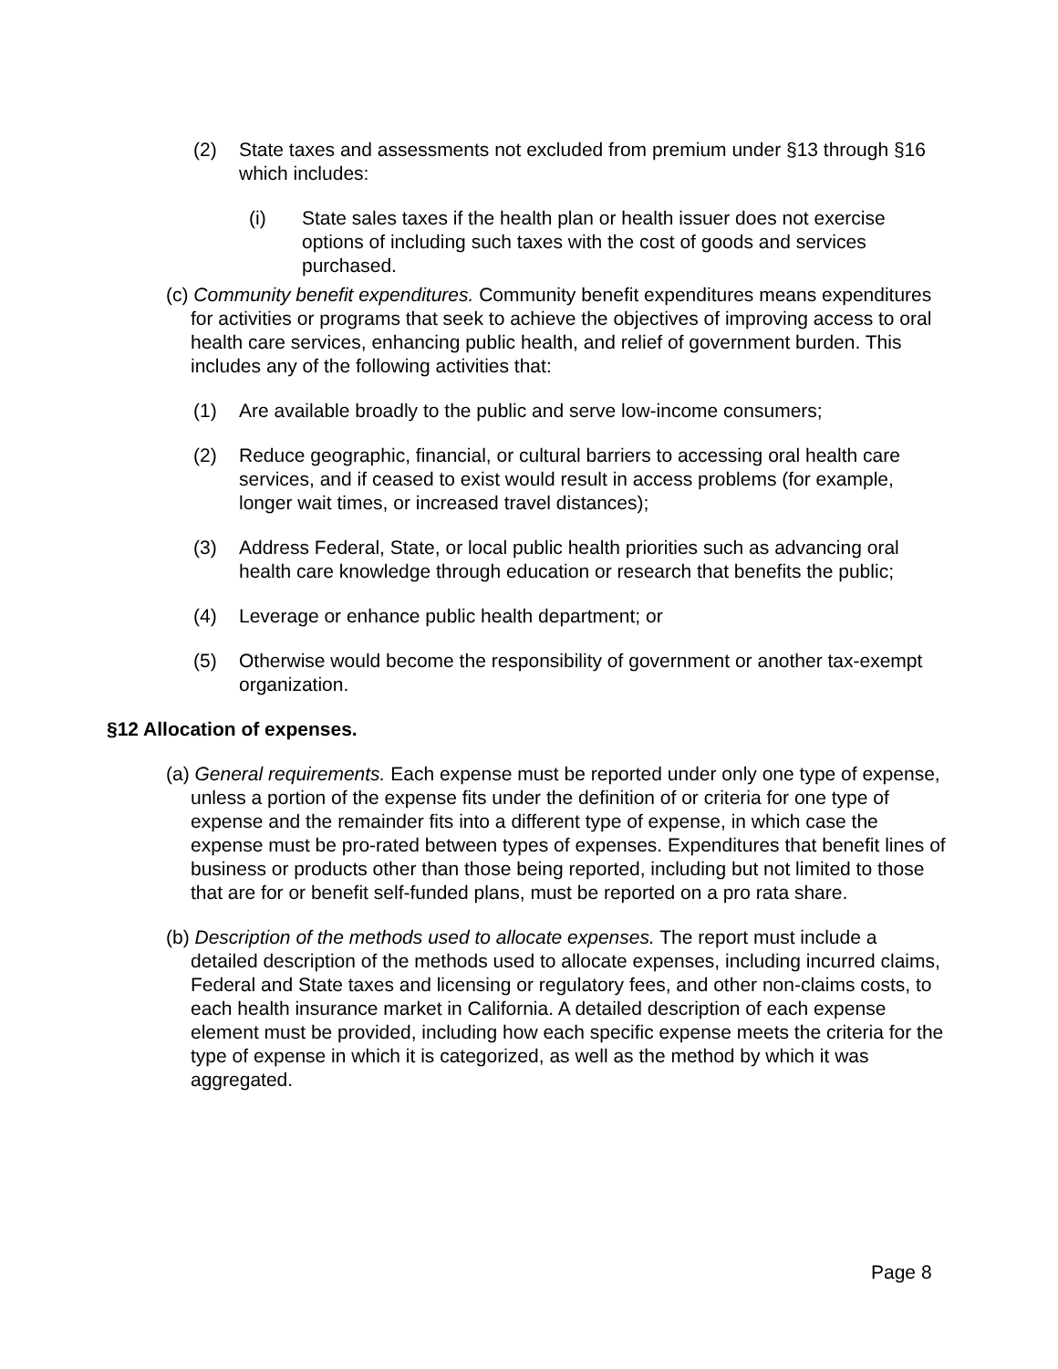(2) State taxes and assessments not excluded from premium under §13 through §16 which includes:
(i) State sales taxes if the health plan or health issuer does not exercise options of including such taxes with the cost of goods and services purchased.
(c) Community benefit expenditures. Community benefit expenditures means expenditures for activities or programs that seek to achieve the objectives of improving access to oral health care services, enhancing public health, and relief of government burden. This includes any of the following activities that:
(1) Are available broadly to the public and serve low-income consumers;
(2) Reduce geographic, financial, or cultural barriers to accessing oral health care services, and if ceased to exist would result in access problems (for example, longer wait times, or increased travel distances);
(3) Address Federal, State, or local public health priorities such as advancing oral health care knowledge through education or research that benefits the public;
(4) Leverage or enhance public health department; or
(5) Otherwise would become the responsibility of government or another tax-exempt organization.
§12 Allocation of expenses.
(a) General requirements. Each expense must be reported under only one type of expense, unless a portion of the expense fits under the definition of or criteria for one type of expense and the remainder fits into a different type of expense, in which case the expense must be pro-rated between types of expenses. Expenditures that benefit lines of business or products other than those being reported, including but not limited to those that are for or benefit self-funded plans, must be reported on a pro rata share.
(b) Description of the methods used to allocate expenses. The report must include a detailed description of the methods used to allocate expenses, including incurred claims, Federal and State taxes and licensing or regulatory fees, and other non-claims costs, to each health insurance market in California. A detailed description of each expense element must be provided, including how each specific expense meets the criteria for the type of expense in which it is categorized, as well as the method by which it was aggregated.
Page 8